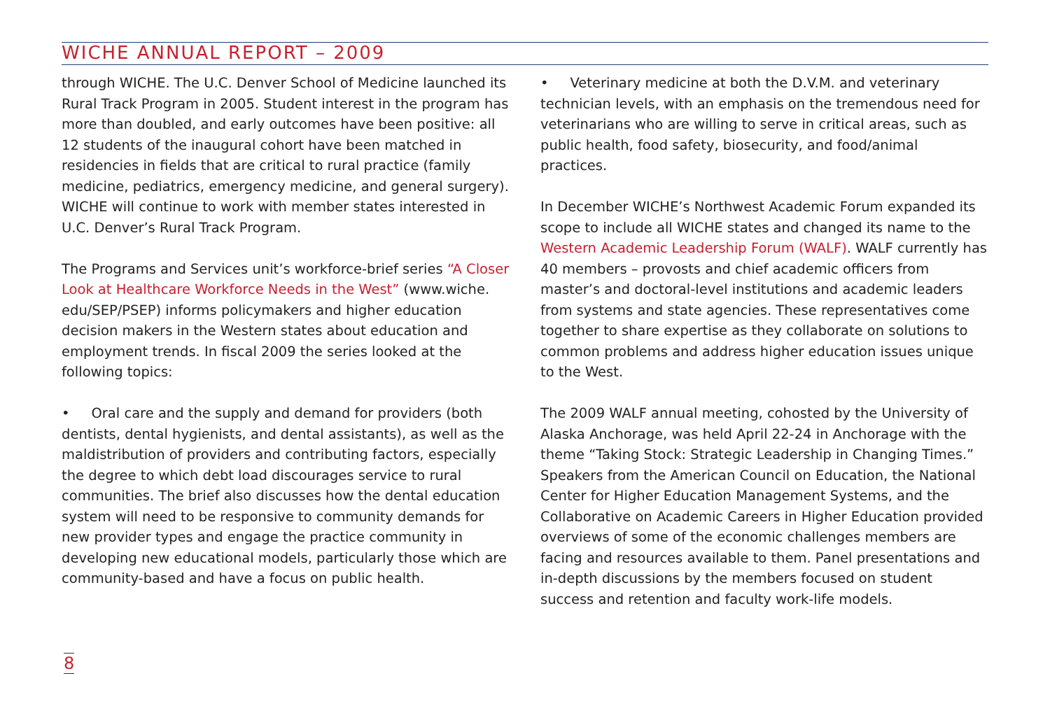WICHE ANNUAL REPORT – 2009
through WICHE. The U.C. Denver School of Medicine launched its Rural Track Program in 2005. Student interest in the program has more than doubled, and early outcomes have been positive: all 12 students of the inaugural cohort have been matched in residencies in fields that are critical to rural practice (family medicine, pediatrics, emergency medicine, and general surgery). WICHE will continue to work with member states interested in U.C. Denver’s Rural Track Program.
The Programs and Services unit’s workforce-brief series “A Closer Look at Healthcare Workforce Needs in the West” (www.wiche. edu/SEP/PSEP) informs policymakers and higher education decision makers in the Western states about education and employment trends. In fiscal 2009 the series looked at the following topics:
• Oral care and the supply and demand for providers (both dentists, dental hygienists, and dental assistants), as well as the maldistribution of providers and contributing factors, especially the degree to which debt load discourages service to rural communities. The brief also discusses how the dental education system will need to be responsive to community demands for new provider types and engage the practice community in developing new educational models, particularly those which are community-based and have a focus on public health.
• Veterinary medicine at both the D.V.M. and veterinary technician levels, with an emphasis on the tremendous need for veterinarians who are willing to serve in critical areas, such as public health, food safety, biosecurity, and food/animal practices.
In December WICHE’s Northwest Academic Forum expanded its scope to include all WICHE states and changed its name to the Western Academic Leadership Forum (WALF). WALF currently has 40 members – provosts and chief academic officers from master’s and doctoral-level institutions and academic leaders from systems and state agencies. These representatives come together to share expertise as they collaborate on solutions to common problems and address higher education issues unique to the West.
The 2009 WALF annual meeting, cohosted by the University of Alaska Anchorage, was held April 22-24 in Anchorage with the theme “Taking Stock: Strategic Leadership in Changing Times.” Speakers from the American Council on Education, the National Center for Higher Education Management Systems, and the Collaborative on Academic Careers in Higher Education provided overviews of some of the economic challenges members are facing and resources available to them. Panel presentations and in-depth discussions by the members focused on student success and retention and faculty work-life models.
8